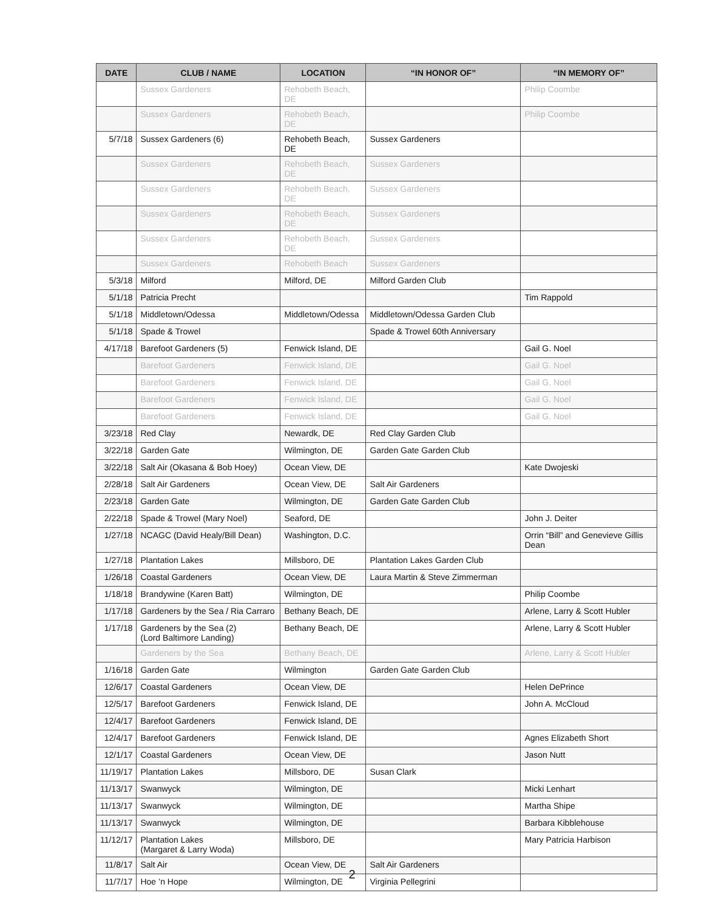| DATE | CLUB / NAME | LOCATION | “IN HONOR OF” | “IN MEMORY OF” |
| --- | --- | --- | --- | --- |
| | Sussex Gardeners | Rehobeth Beach, DE | | Philip Coombe |
| | Sussex Gardeners | Rehobeth Beach, DE | | Philip Coombe |
| 5/7/18 | Sussex Gardeners (6) | Rehobeth Beach, DE | Sussex Gardeners | |
| | Sussex Gardeners | Rehobeth Beach, DE | Sussex Gardeners | |
| | Sussex Gardeners | Rehobeth Beach, DE | Sussex Gardeners | |
| | Sussex Gardeners | Rehobeth Beach, DE | Sussex Gardeners | |
| | Sussex Gardeners | Rehobeth Beach, DE | Sussex Gardeners | |
| | Sussex Gardeners | Rehobeth Beach | Sussex Gardeners | |
| 5/3/18 | Milford | Milford, DE | Milford Garden Club | |
| 5/1/18 | Patricia Precht | | | Tim Rappold |
| 5/1/18 | Middletown/Odessa | Middletown/Odessa | Middletown/Odessa Garden Club | |
| 5/1/18 | Spade & Trowel | | Spade & Trowel 60th Anniversary | |
| 4/17/18 | Barefoot Gardeners (5) | Fenwick Island, DE | | Gail G. Noel |
| | Barefoot Gardeners | Fenwick Island, DE | | Gail G. Noel |
| | Barefoot Gardeners | Fenwick Island, DE | | Gail G. Noel |
| | Barefoot Gardeners | Fenwick Island, DE | | Gail G. Noel |
| | Barefoot Gardeners | Fenwick Island, DE | | Gail G. Noel |
| 3/23/18 | Red Clay | Newardk, DE | Red Clay Garden Club | |
| 3/22/18 | Garden Gate | Wilmington, DE | Garden Gate Garden Club | |
| 3/22/18 | Salt Air (Okasana & Bob Hoey) | Ocean View, DE | | Kate Dwojeski |
| 2/28/18 | Salt Air Gardeners | Ocean View, DE | Salt Air Gardeners | |
| 2/23/18 | Garden Gate | Wilmington, DE | Garden Gate Garden Club | |
| 2/22/18 | Spade & Trowel (Mary Noel) | Seaford, DE | | John J. Deiter |
| 1/27/18 | NCAGC (David Healy/Bill Dean) | Washington, D.C. | | Orrin “Bill” and Genevieve Gillis Dean |
| 1/27/18 | Plantation Lakes | Millsboro, DE | Plantation Lakes Garden Club | |
| 1/26/18 | Coastal Gardeners | Ocean View, DE | Laura Martin & Steve Zimmerman | |
| 1/18/18 | Brandywine (Karen Batt) | Wilmington, DE | | Philip Coombe |
| 1/17/18 | Gardeners by the Sea / Ria Carraro | Bethany Beach, DE | | Arlene, Larry & Scott Hubler |
| 1/17/18 | Gardeners by the Sea (2) (Lord Baltimore Landing) | Bethany Beach, DE | | Arlene, Larry & Scott Hubler |
| | Gardeners by the Sea | Bethany Beach, DE | | Arlene, Larry & Scott Hubler |
| 1/16/18 | Garden Gate | Wilmington | Garden Gate Garden Club | |
| 12/6/17 | Coastal Gardeners | Ocean View, DE | | Helen DePrince |
| 12/5/17 | Barefoot Gardeners | Fenwick Island, DE | | John A. McCloud |
| 12/4/17 | Barefoot Gardeners | Fenwick Island, DE | | |
| 12/4/17 | Barefoot Gardeners | Fenwick Island, DE | | Agnes Elizabeth Short |
| 12/1/17 | Coastal Gardeners | Ocean View, DE | | Jason Nutt |
| 11/19/17 | Plantation Lakes | Millsboro, DE | Susan Clark | |
| 11/13/17 | Swanwyck | Wilmington, DE | | Micki Lenhart |
| 11/13/17 | Swanwyck | Wilmington, DE | | Martha Shipe |
| 11/13/17 | Swanwyck | Wilmington, DE | | Barbara Kibblehouse |
| 11/12/17 | Plantation Lakes (Margaret & Larry Woda) | Millsboro, DE | | Mary Patricia Harbison |
| 11/8/17 | Salt Air | Ocean View, DE | Salt Air Gardeners | |
| 11/7/17 | Hoe ’n Hope | Wilmington, DE | Virginia Pellegrini | |
2